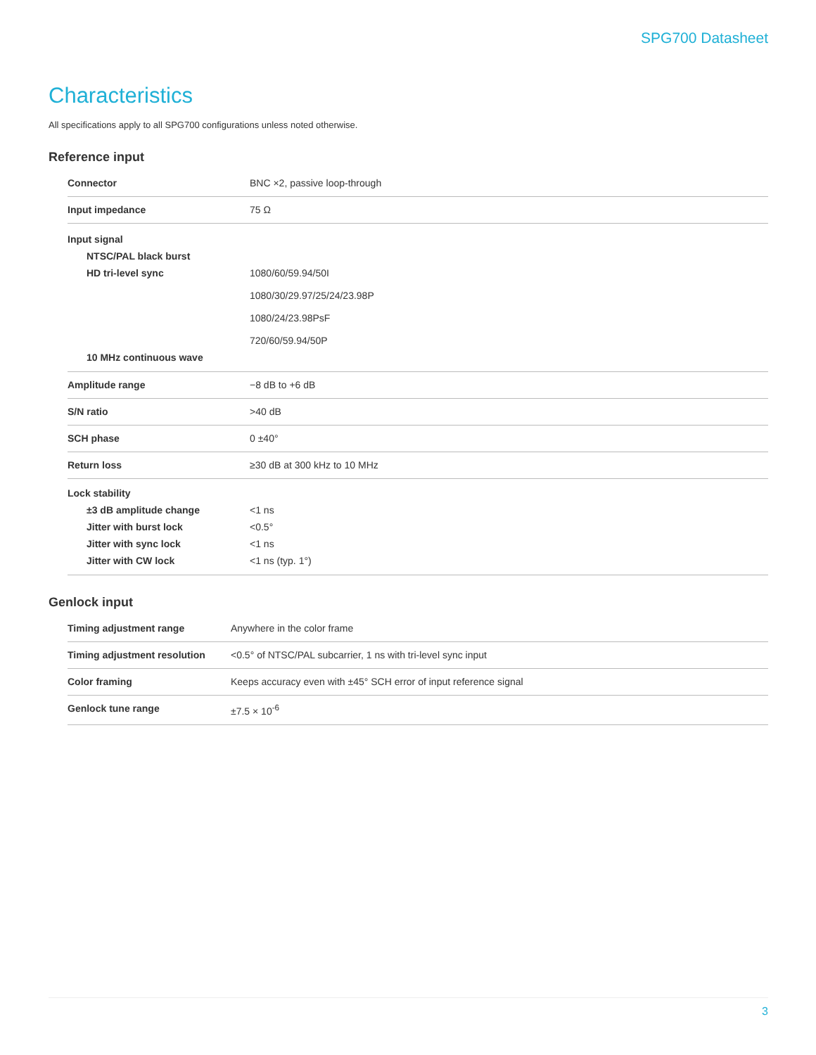SPG700 Datasheet
Characteristics
All specifications apply to all SPG700 configurations unless noted otherwise.
Reference input
| Connector | BNC ×2, passive loop-through |
| Input impedance | 75 Ω |
| Input signal | |
| NTSC/PAL black burst | |
| HD tri-level sync | 1080/60/59.94/50I 1080/30/29.97/25/24/23.98P 1080/24/23.98PsF 720/60/59.94/50P |
| 10 MHz continuous wave | |
| Amplitude range | −8 dB to +6 dB |
| S/N ratio | >40 dB |
| SCH phase | 0 ±40° |
| Return loss | ≥30 dB at 300 kHz to 10 MHz |
| Lock stability | |
| ±3 dB amplitude change | <1 ns |
| Jitter with burst lock | <0.5° |
| Jitter with sync lock | <1 ns |
| Jitter with CW lock | <1 ns (typ. 1°) |
Genlock input
| Timing adjustment range | Anywhere in the color frame |
| Timing adjustment resolution | <0.5° of NTSC/PAL subcarrier, 1 ns with tri-level sync input |
| Color framing | Keeps accuracy even with ±45° SCH error of input reference signal |
| Genlock tune range | ±7.5 × 10<sup>-6</sup> |
3